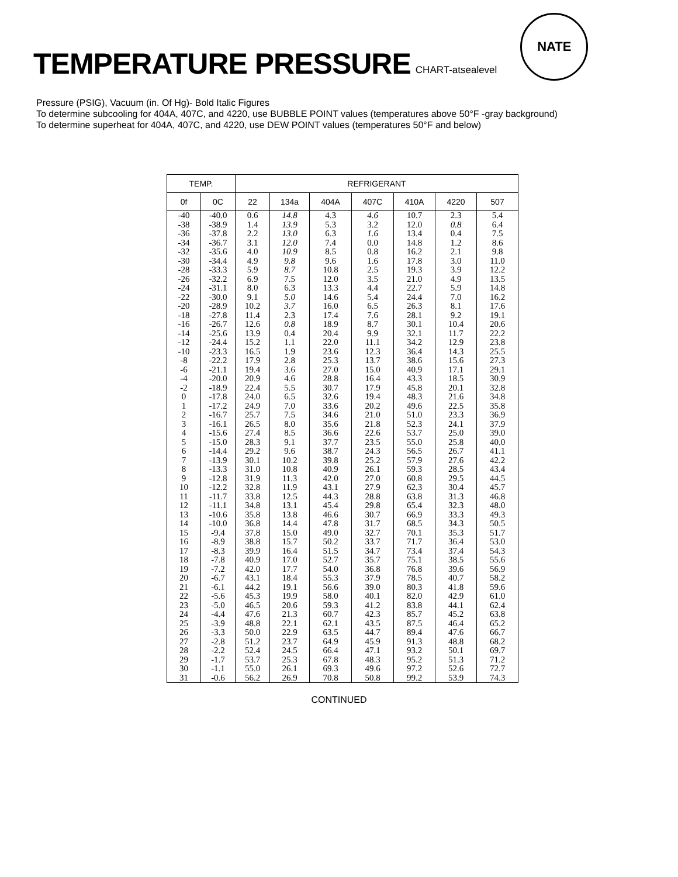TEMPERATURE PRESSURE
CHART-atsealevel
NATE
Pressure (PSIG), Vacuum (in. Of Hg)- Bold Italic Figures
To determine subcooling for 404A, 407C, and 4220, use BUBBLE POINT values (temperatures above 50°F -gray background)
To determine superheat for 404A, 407C, and 4220, use DEW POINT values (temperatures 50°F and below)
| TEMP. | | REFRIGERANT | | | | | | |
| --- | --- | --- | --- | --- | --- | --- | --- | --- |
| 0f | 0C | 22 | 134a | 404A | 407C | 410A | 4220 | 507 |
| -40 -38 -36 -34 -32 -30 -28 -26 -24 -22 -20 -18 -16 -14 -12 -10 -8 -6 -4 -2 0 1 2 3 4 5 6 7 8 9 10 11 12 13 14 15 16 17 18 19 20 21 22 23 24 25 26 27 28 29 30 31 | -40.0 -38.9 -37.8 -36.7 -35.6 -34.4 -33.3 -32.2 -31.1 -30.0 -28.9 -27.8 -26.7 -25.6 -24.4 -23.3 -22.2 -21.1 -20.0 -18.9 -17.8 -17.2 -16.7 -16.1 -15.6 -15.0 -14.4 -13.9 -13.3 -12.8 -12.2 -11.7 -11.1 -10.6 -10.0 -9.4 -8.9 -8.3 -7.8 -7.2 -6.7 -6.1 -5.6 -5.0 -4.4 -3.9 -3.3 -2.8 -2.2 -1.7 -1.1 -0.6 | 0.6 1.4 2.2 3.1 4.0 4.9 5.9 6.9 8.0 9.1 10.2 11.4 12.6 13.9 15.2 16.5 17.9 19.4 20.9 22.4 24.0 24.9 25.7 26.5 27.4 28.3 29.2 30.1 31.0 31.9 32.8 33.8 34.8 35.8 36.8 37.8 38.8 39.9 40.9 42.0 43.1 44.2 45.3 46.5 47.6 48.8 50.0 51.2 52.4 53.7 55.0 56.2 | 14.8 13.9 13.0 12.0 10.9 9.8 8.7 7.5 6.3 5.0 3.7 2.3 0.8 0.4 1.1 1.9 2.8 3.6 4.6 5.5 6.5 7.0 7.5 8.0 8.5 9.1 9.6 10.2 10.8 11.3 11.9 12.5 13.1 13.8 14.4 15.0 15.7 16.4 17.0 17.7 18.4 19.1 19.9 20.6 21.3 22.1 22.9 23.7 24.5 25.3 26.1 26.9 | 4.3 5.3 6.3 7.4 8.5 9.6 10.8 12.0 13.3 14.6 16.0 17.4 18.9 20.4 22.0 23.6 25.3 27.0 28.8 30.7 32.6 33.6 34.6 35.6 36.6 37.7 38.7 39.8 40.9 42.0 43.1 44.3 45.4 46.6 47.8 49.0 50.2 51.5 52.7 54.0 55.3 56.6 58.0 59.3 60.7 62.1 63.5 64.9 66.4 67.8 69.3 70.8 | 4.6 3.2 1.6 0.0 0.8 1.6 2.5 3.5 4.4 5.4 6.5 7.6 8.7 9.9 11.1 12.3 13.7 15.0 16.4 17.9 19.4 20.2 21.0 21.8 22.6 23.5 24.3 25.2 26.1 27.0 27.9 28.8 29.8 30.7 31.7 32.7 33.7 34.7 35.7 36.8 37.9 39.0 40.1 41.2 42.3 43.5 44.7 45.9 47.1 48.3 49.6 50.8 | 10.7 12.0 13.4 14.8 16.2 17.8 19.3 21.0 22.7 24.4 26.3 28.1 30.1 32.1 34.2 36.4 38.6 40.9 43.3 45.8 48.3 49.6 51.0 52.3 53.7 55.0 56.5 57.9 59.3 60.8 62.3 63.8 65.4 66.9 68.5 70.1 71.7 73.4 75.1 76.8 78.5 80.3 82.0 83.8 85.7 87.5 89.4 91.3 93.2 95.2 97.2 99.2 | 2.3 0.8 0.4 1.2 2.1 3.0 3.9 4.9 5.9 7.0 8.1 9.2 10.4 11.7 12.9 14.3 15.6 17.1 18.5 20.1 21.6 22.5 23.3 24.1 25.0 25.8 26.7 27.6 28.5 29.5 30.4 31.3 32.3 33.3 34.3 35.3 36.4 37.4 38.5 39.6 40.7 41.8 42.9 44.1 45.2 46.4 47.6 48.8 50.1 51.3 52.6 53.9 | 5.4 6.4 7.5 8.6 9.8 11.0 12.2 13.5 14.8 16.2 17.6 19.1 20.6 22.2 23.8 25.5 27.3 29.1 30.9 32.8 34.8 35.8 36.9 37.9 39.0 40.0 41.1 42.2 43.4 44.5 45.7 46.8 48.0 49.3 50.5 51.7 53.0 54.3 55.6 56.9 58.2 59.6 61.0 62.4 63.8 65.2 66.7 68.2 69.7 71.2 72.7 74.3 |
CONTINUED